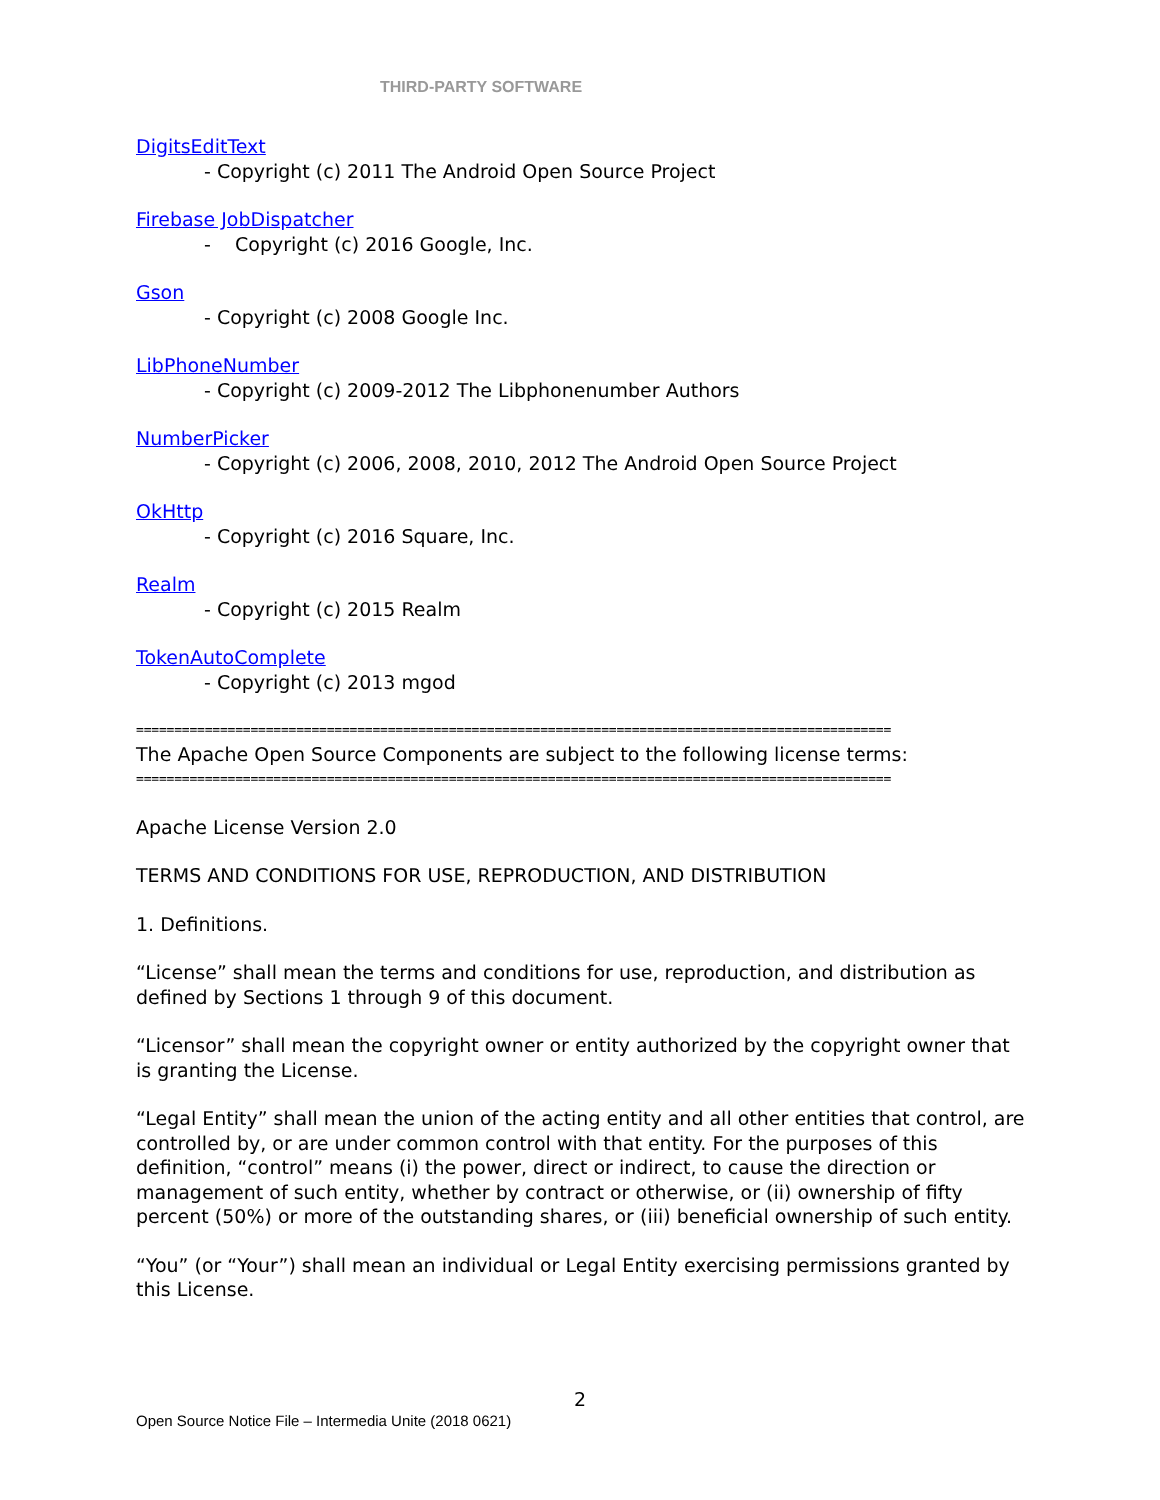THIRD-PARTY SOFTWARE
DigitsEditText
- Copyright (c) 2011 The Android Open Source Project
Firebase JobDispatcher
- Copyright (c) 2016 Google, Inc.
Gson
- Copyright (c) 2008 Google Inc.
LibPhoneNumber
- Copyright (c) 2009-2012 The Libphonenumber Authors
NumberPicker
- Copyright (c) 2006, 2008, 2010, 2012 The Android Open Source Project
OkHttp
- Copyright (c) 2016 Square, Inc.
Realm
- Copyright (c) 2015 Realm
TokenAutoComplete
- Copyright (c) 2013 mgod
====================================================================================================
The Apache Open Source Components are subject to the following license terms:
====================================================================================================
Apache License Version 2.0
TERMS AND CONDITIONS FOR USE, REPRODUCTION, AND DISTRIBUTION
1. Definitions.
“License” shall mean the terms and conditions for use, reproduction, and distribution as defined by Sections 1 through 9 of this document.
“Licensor” shall mean the copyright owner or entity authorized by the copyright owner that is granting the License.
“Legal Entity” shall mean the union of the acting entity and all other entities that control, are controlled by, or are under common control with that entity. For the purposes of this definition, “control” means (i) the power, direct or indirect, to cause the direction or management of such entity, whether by contract or otherwise, or (ii) ownership of fifty percent (50%) or more of the outstanding shares, or (iii) beneficial ownership of such entity.
“You” (or “Your”) shall mean an individual or Legal Entity exercising permissions granted by this License.
2
Open Source Notice File – Intermedia Unite (2018 0621)